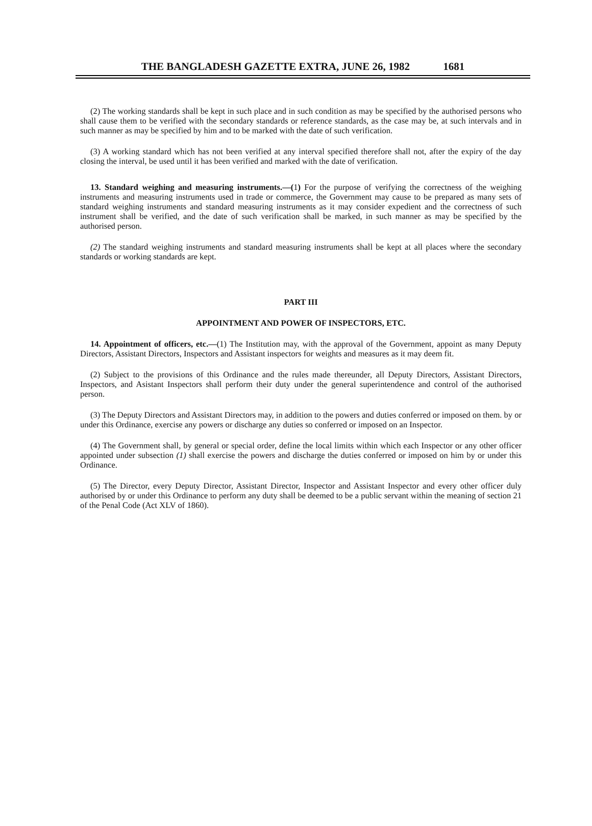THE BANGLADESH GAZETTE EXTRA, JUNE 26, 1982 1681
(2) The working standards shall be kept in such place and in such condition as may be specified by the authorised persons who shall cause them to be verified with the secondary standards or reference standards, as the case may be, at such intervals and in such manner as may be specified by him and to be marked with the date of such verification.
(3) A working standard which has not been verified at any interval specified therefore shall not, after the expiry of the day closing the interval, be used until it has been verified and marked with the date of verification.
13. Standard weighing and measuring instruments.—(1) For the purpose of verifying the correctness of the weighing instruments and measuring instruments used in trade or commerce, the Government may cause to be prepared as many sets of standard weighing instruments and standard measuring instruments as it may consider expedient and the correctness of such instrument shall be verified, and the date of such verification shall be marked, in such manner as may be specified by the authorised person.
(2) The standard weighing instruments and standard measuring instruments shall be kept at all places where the secondary standards or working standards are kept.
PART III
APPOINTMENT AND POWER OF INSPECTORS, ETC.
14. Appointment of officers, etc.—(1) The Institution may, with the approval of the Government, appoint as many Deputy Directors, Assistant Directors, Inspectors and Assistant inspectors for weights and measures as it may deem fit.
(2) Subject to the provisions of this Ordinance and the rules made thereunder, all Deputy Directors, Assistant Directors, Inspectors, and Asistant Inspectors shall perform their duty under the general superintendence and control of the authorised person.
(3) The Deputy Directors and Assistant Directors may, in addition to the powers and duties conferred or imposed on them. by or under this Ordinance, exercise any powers or discharge any duties so conferred or imposed on an Inspector.
(4) The Government shall, by general or special order, define the local limits within which each Inspector or any other officer appointed under subsection (1) shall exercise the powers and discharge the duties conferred or imposed on him by or under this Ordinance.
(5) The Director, every Deputy Director, Assistant Director, Inspector and Assistant Inspector and every other officer duly authorised by or under this Ordinance to perform any duty shall be deemed to be a public servant within the meaning of section 21 of the Penal Code (Act XLV of 1860).